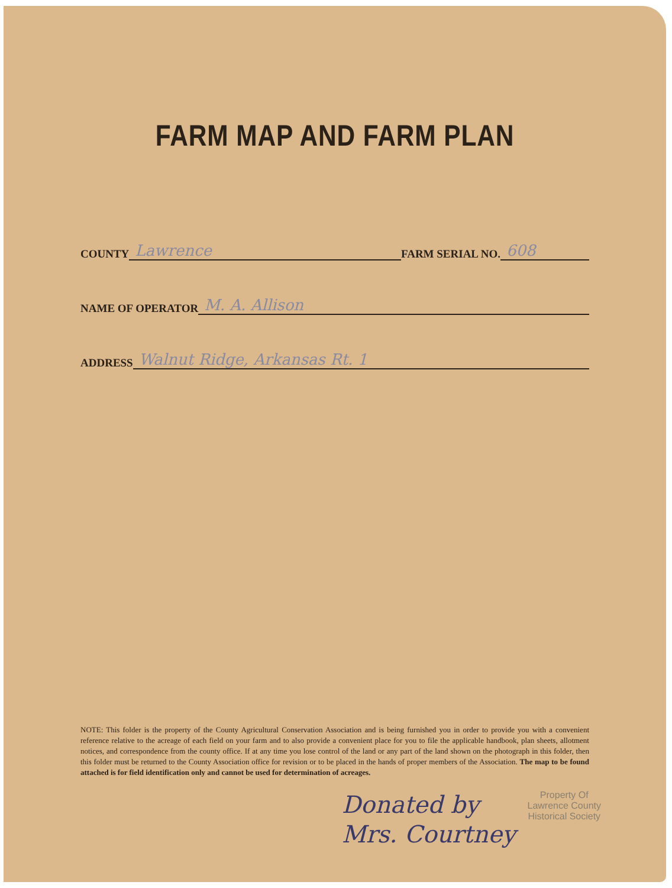FARM MAP AND FARM PLAN
COUNTY Lawrence FARM SERIAL NO. 608
NAME OF OPERATOR M. A. Allison
ADDRESS Walnut Ridge, Arkansas Rt. 1
NOTE: This folder is the property of the County Agricultural Conservation Association and is being furnished you in order to provide you with a convenient reference relative to the acreage of each field on your farm and to also provide a convenient place for you to file the applicable handbook, plan sheets, allotment notices, and correspondence from the county office. If at any time you lose control of the land or any part of the land shown on the photograph in this folder, then this folder must be returned to the County Association office for revision or to be placed in the hands of proper members of the Association. The map to be found attached is for field identification only and cannot be used for determination of acreages.
Donated by
Mrs. Courtney
Property Of
Lawrence County
Historical Society